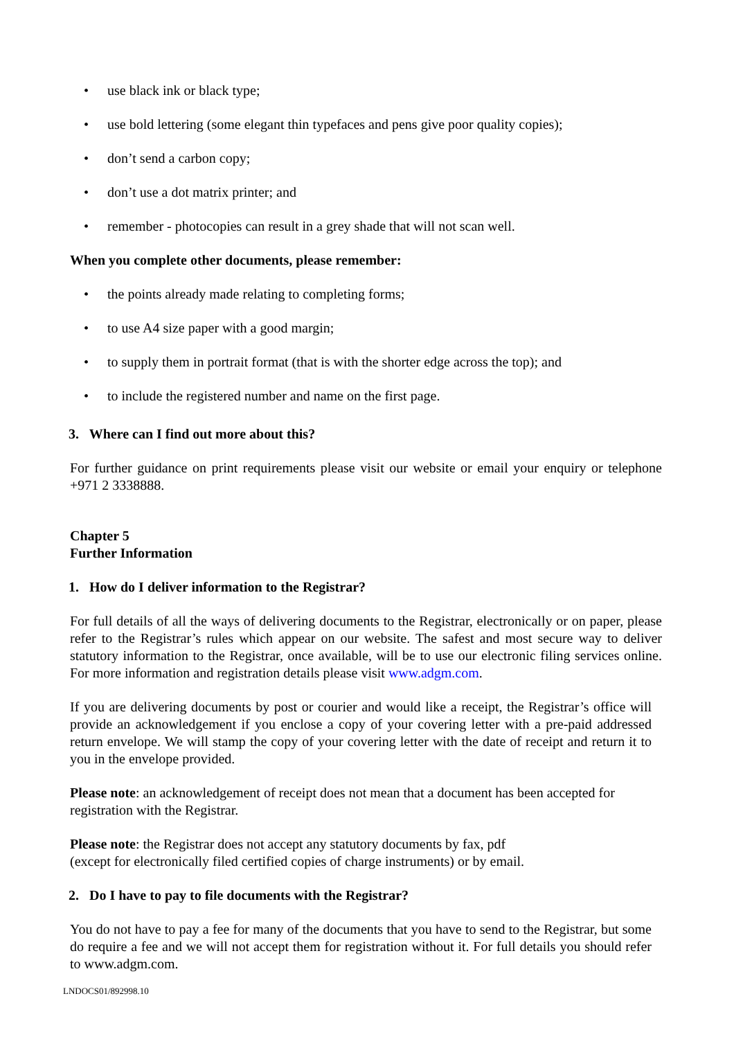• use black ink or black type;
• use bold lettering (some elegant thin typefaces and pens give poor quality copies);
• don’t send a carbon copy;
• don’t use a dot matrix printer; and
• remember - photocopies can result in a grey shade that will not scan well.
When you complete other documents, please remember:
• the points already made relating to completing forms;
• to use A4 size paper with a good margin;
• to supply them in portrait format (that is with the shorter edge across the top); and
• to include the registered number and name on the first page.
3. Where can I find out more about this?
For further guidance on print requirements please visit our website or email your enquiry or telephone +971 2 3338888.
Chapter 5
Further Information
1. How do I deliver information to the Registrar?
For full details of all the ways of delivering documents to the Registrar, electronically or on paper, please refer to the Registrar’s rules which appear on our website. The safest and most secure way to deliver statutory information to the Registrar, once available, will be to use our electronic filing services online. For more information and registration details please visit www.adgm.com.
If you are delivering documents by post or courier and would like a receipt, the Registrar’s office will provide an acknowledgement if you enclose a copy of your covering letter with a pre-paid addressed return envelope. We will stamp the copy of your covering letter with the date of receipt and return it to you in the envelope provided.
Please note: an acknowledgement of receipt does not mean that a document has been accepted for registration with the Registrar.
Please note: the Registrar does not accept any statutory documents by fax, pdf
(except for electronically filed certified copies of charge instruments) or by email.
2. Do I have to pay to file documents with the Registrar?
You do not have to pay a fee for many of the documents that you have to send to the Registrar, but some do require a fee and we will not accept them for registration without it. For full details you should refer to www.adgm.com.
LNDOCS01/892998.10